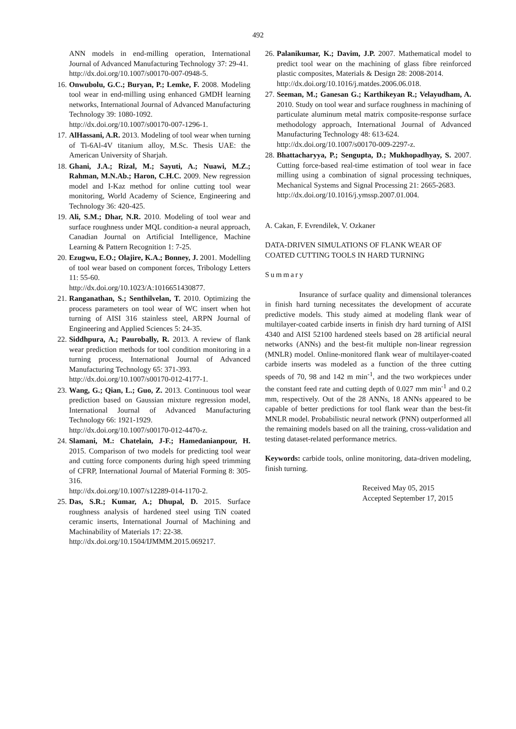492
ANN models in end-milling operation, International Journal of Advanced Manufacturing Technology 37: 29-41.
http://dx.doi.org/10.1007/s00170-007-0948-5.
16.
Onwubolu, G.C.; Buryan, P.; Lemke, F. 2008. Modeling tool wear in end-milling using enhanced GMDH learning networks, International Journal of Advanced Manufacturing Technology 39: 1080-1092.
http://dx.doi.org/10.1007/s00170-007-1296-1.
17.
AlHassani, A.R. 2013. Modeling of tool wear when turning of Ti-6Al-4V titanium alloy, M.Sc. Thesis UAE: the American University of Sharjah.
18.
Ghani, J.A.; Rizal, M.; Sayuti, A.; Nuawi, M.Z.; Rahman, M.N.Ab.; Haron, C.H.C. 2009. New regression model and I-Kaz method for online cutting tool wear monitoring, World Academy of Science, Engineering and Technology 36: 420-425.
19.
Ali, S.M.; Dhar, N.R. 2010. Modeling of tool wear and surface roughness under MQL condition-a neural approach, Canadian Journal on Artificial Intelligence, Machine Learning & Pattern Recognition 1: 7-25.
20.
Ezugwu, E.O.; Olajire, K.A.; Bonney, J. 2001. Modelling of tool wear based on component forces, Tribology Letters 11: 55-60.
http://dx.doi.org/10.1023/A:1016651430877.
21.
Ranganathan, S.; Senthilvelan, T. 2010. Optimizing the process parameters on tool wear of WC insert when hot turning of AISI 316 stainless steel, ARPN Journal of Engineering and Applied Sciences 5: 24-35.
22.
Siddhpura, A.; Paurobally, R. 2013. A review of flank wear prediction methods for tool condition monitoring in a turning process, International Journal of Advanced Manufacturing Technology 65: 371-393.
http://dx.doi.org/10.1007/s00170-012-4177-1.
23.
Wang, G.; Qian, L.; Guo, Z. 2013. Continuous tool wear prediction based on Gaussian mixture regression model, International Journal of Advanced Manufacturing Technology 66: 1921-1929.
http://dx.doi.org/10.1007/s00170-012-4470-z.
24.
Slamani, M.: Chatelain, J-F.; Hamedanianpour, H. 2015. Comparison of two models for predicting tool wear and cutting force components during high speed trimming of CFRP, International Journal of Material Forming 8: 305-316.
http://dx.doi.org/10.1007/s12289-014-1170-2.
25.
Das, S.R.; Kumar, A.; Dhupal, D. 2015. Surface roughness analysis of hardened steel using TiN coated ceramic inserts, International Journal of Machining and Machinability of Materials 17: 22-38.
http://dx.doi.org/10.1504/IJMMM.2015.069217.
26.
Palanikumar, K.; Davim, J.P. 2007. Mathematical model to predict tool wear on the machining of glass fibre reinforced plastic composites, Materials & Design 28: 2008-2014.
http://dx.doi.org/10.1016/j.matdes.2006.06.018.
27.
Seeman, M.; Ganesan G.; Karthikeyan R.; Velayudham, A. 2010. Study on tool wear and surface roughness in machining of particulate aluminum metal matrix composite-response surface methodology approach, International Journal of Advanced Manufacturing Technology 48: 613-624.
http://dx.doi.org/10.1007/s00170-009-2297-z.
28.
Bhattacharyya, P.; Sengupta, D.; Mukhopadhyay, S. 2007. Cutting force-based real-time estimation of tool wear in face milling using a combination of signal processing techniques, Mechanical Systems and Signal Processing 21: 2665-2683.
http://dx.doi.org/10.1016/j.ymssp.2007.01.004.
A. Cakan, F. Evrendilek, V. Ozkaner
DATA-DRIVEN SIMULATIONS OF FLANK WEAR OF COATED CUTTING TOOLS IN HARD TURNING
Summary
Insurance of surface quality and dimensional tolerances in finish hard turning necessitates the development of accurate predictive models. This study aimed at modeling flank wear of multilayer-coated carbide inserts in finish dry hard turning of AISI 4340 and AISI 52100 hardened steels based on 28 artificial neural networks (ANNs) and the best-fit multiple non-linear regression (MNLR) model. Online-monitored flank wear of multilayer-coated carbide inserts was modeled as a function of the three cutting speeds of 70, 98 and 142 m min<sup>-1</sup>, and the two workpieces under the constant feed rate and cutting depth of 0.027 mm min<sup>-1</sup> and 0.2 mm, respectively. Out of the 28 ANNs, 18 ANNs appeared to be capable of better predictions for tool flank wear than the best-fit MNLR model. Probabilistic neural network (PNN) outperformed all the remaining models based on all the training, cross-validation and testing dataset-related performance metrics.
Keywords: carbide tools, online monitoring, data-driven modeling, finish turning.
Received May 05, 2015
Accepted September 17, 2015